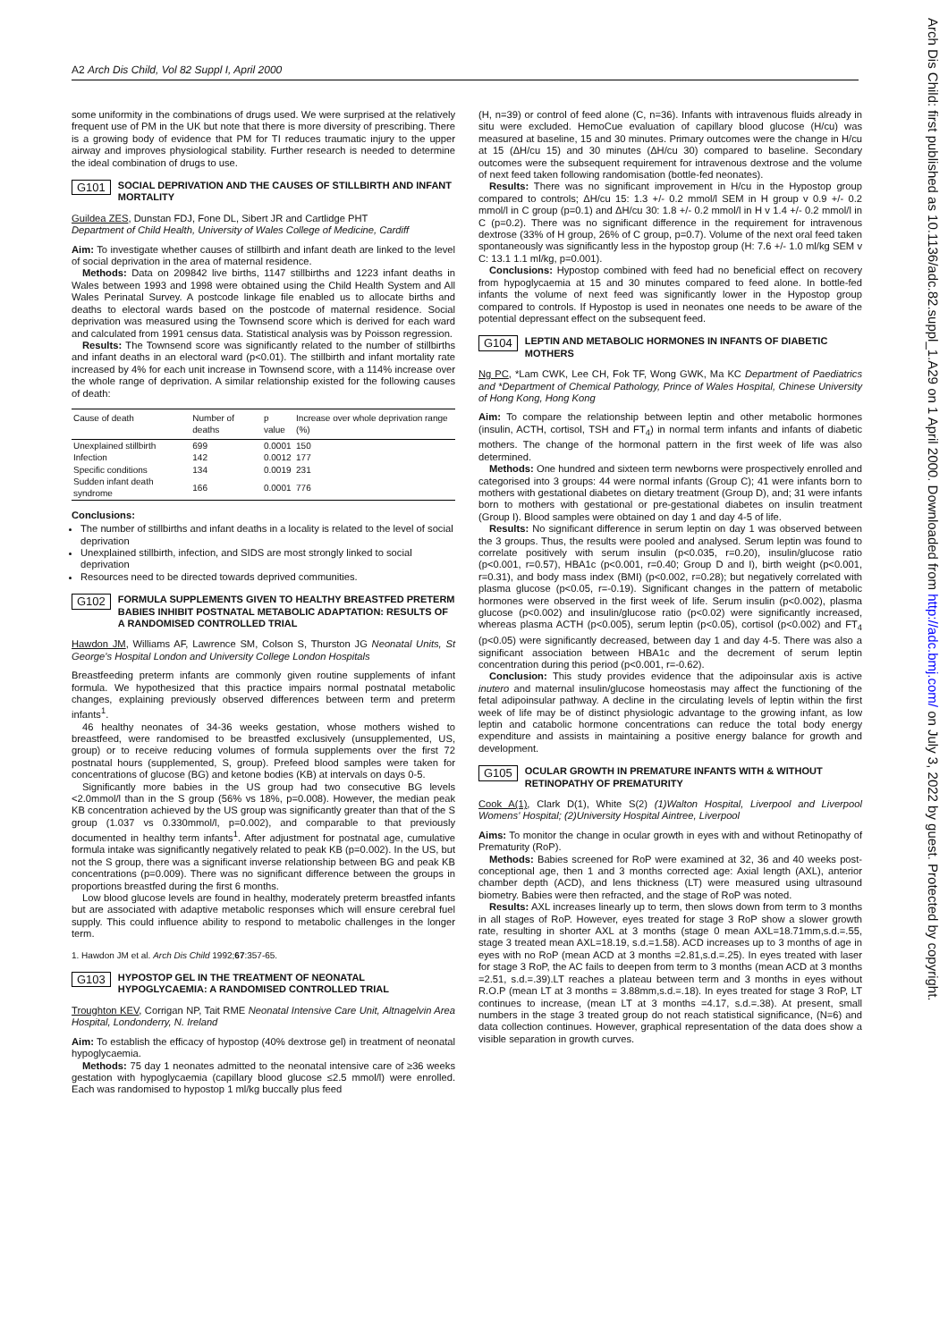A2 Arch Dis Child, Vol 82 Suppl I, April 2000
Arch Dis Child: first published as 10.1136/adc.82.suppl_1.A29 on 1 April 2000. Downloaded from http://adc.bmj.com/ on July 3, 2022 by guest. Protected by copyright.
some uniformity in the combinations of drugs used. We were surprised at the relatively frequent use of PM in the UK but note that there is more diversity of prescribing. There is a growing body of evidence that PM for TI reduces traumatic injury to the upper airway and improves physiological stability. Further research is needed to determine the ideal combination of drugs to use.
G101 SOCIAL DEPRIVATION AND THE CAUSES OF STILLBIRTH AND INFANT MORTALITY
Guildea ZES, Dunstan FDJ, Fone DL, Sibert JR and Cartlidge PHT
Department of Child Health, University of Wales College of Medicine, Cardiff
Aim: To investigate whether causes of stillbirth and infant death are linked to the level of social deprivation in the area of maternal residence.
Methods: Data on 209842 live births, 1147 stillbirths and 1223 infant deaths in Wales between 1993 and 1998 were obtained using the Child Health System and All Wales Perinatal Survey. A postcode linkage file enabled us to allocate births and deaths to electoral wards based on the postcode of maternal residence. Social deprivation was measured using the Townsend score which is derived for each ward and calculated from 1991 census data. Statistical analysis was by Poisson regression.
Results: The Townsend score was significantly related to the number of stillbirths and infant deaths in an electoral ward (p<0.01). The stillbirth and infant mortality rate increased by 4% for each unit increase in Townsend score, with a 114% increase over the whole range of deprivation. A similar relationship existed for the following causes of death:
| Cause of death | Number of deaths | p value | Increase over whole deprivation range (%) |
| --- | --- | --- | --- |
| Unexplained stillbirth | 699 | 0.0001 | 150 |
| Infection | 142 | 0.0012 | 177 |
| Specific conditions | 134 | 0.0019 | 231 |
| Sudden infant death syndrome | 166 | 0.0001 | 776 |
Conclusions:
The number of stillbirths and infant deaths in a locality is related to the level of social deprivation
Unexplained stillbirth, infection, and SIDS are most strongly linked to social deprivation
Resources need to be directed towards deprived communities.
G102 FORMULA SUPPLEMENTS GIVEN TO HEALTHY BREASTFED PRETERM BABIES INHIBIT POSTNATAL METABOLIC ADAPTATION: RESULTS OF A RANDOMISED CONTROLLED TRIAL
Hawdon JM, Williams AF, Lawrence SM, Colson S, Thurston JG Neonatal Units, St George's Hospital London and University College London Hospitals
Breastfeeding preterm infants are commonly given routine supplements of infant formula. We hypothesized that this practice impairs normal postnatal metabolic changes, explaining previously observed differences between term and preterm infants<sup>1</sup>.
46 healthy neonates of 34-36 weeks gestation, whose mothers wished to breastfeed, were randomised to be breastfed exclusively (unsupplemented, US, group) or to receive reducing volumes of formula supplements over the first 72 postnatal hours (supplemented, S, group). Prefeed blood samples were taken for concentrations of glucose (BG) and ketone bodies (KB) at intervals on days 0-5.
Significantly more babies in the US group had two consecutive BG levels <2.0mmol/l than in the S group (56% vs 18%, p=0.008). However, the median peak KB concentration achieved by the US group was significantly greater than that of the S group (1.037 vs 0.330mmol/l, p=0.002), and comparable to that previously documented in healthy term infants<sup>1</sup>. After adjustment for postnatal age, cumulative formula intake was significantly negatively related to peak KB (p=0.002). In the US, but not the S group, there was a significant inverse relationship between BG and peak KB concentrations (p=0.009). There was no significant difference between the groups in proportions breastfed during the first 6 months.
Low blood glucose levels are found in healthy, moderately preterm breastfed infants but are associated with adaptive metabolic responses which will ensure cerebral fuel supply. This could influence ability to respond to metabolic challenges in the longer term.
1. Hawdon JM et al. Arch Dis Child 1992;67:357-65.
G103 HYPOSTOP GEL IN THE TREATMENT OF NEONATAL HYPOGLYCAEMIA: A RANDOMISED CONTROLLED TRIAL
Troughton KEV, Corrigan NP, Tait RME Neonatal Intensive Care Unit, Altnagelvin Area Hospital, Londonderry, N. Ireland
Aim: To establish the efficacy of hypostop (40% dextrose gel) in treatment of neonatal hypoglycaemia.
Methods: 75 day 1 neonates admitted to the neonatal intensive care of ≥36 weeks gestation with hypoglycaemia (capillary blood glucose ≤2.5 mmol/l) were enrolled. Each was randomised to hypostop 1 ml/kg buccally plus feed
(H, n=39) or control of feed alone (C, n=36). Infants with intravenous fluids already in situ were excluded. HemoCue evaluation of capillary blood glucose (H/cu) was measured at baseline, 15 and 30 minutes. Primary outcomes were the change in H/cu at 15 (ΔH/cu 15) and 30 minutes (ΔH/cu 30) compared to baseline. Secondary outcomes were the subsequent requirement for intravenous dextrose and the volume of next feed taken following randomisation (bottle-fed neonates).
Results: There was no significant improvement in H/cu in the Hypostop group compared to controls; ΔH/cu 15: 1.3 +/- 0.2 mmol/l SEM in H group v 0.9 +/- 0.2 mmol/l in C group (p=0.1) and ΔH/cu 30: 1.8 +/- 0.2 mmol/l in H v 1.4 +/- 0.2 mmol/l in C (p=0.2). There was no significant difference in the requirement for intravenous dextrose (33% of H group, 26% of C group, p=0.7). Volume of the next oral feed taken spontaneously was significantly less in the hypostop group (H: 7.6 +/- 1.0 ml/kg SEM v C: 13.1 1.1 ml/kg, p=0.001).
Conclusions: Hypostop combined with feed had no beneficial effect on recovery from hypoglycaemia at 15 and 30 minutes compared to feed alone. In bottle-fed infants the volume of next feed was significantly lower in the Hypostop group compared to controls. If Hypostop is used in neonates one needs to be aware of the potential depressant effect on the subsequent feed.
G104 LEPTIN AND METABOLIC HORMONES IN INFANTS OF DIABETIC MOTHERS
Ng PC, *Lam CWK, Lee CH, Fok TF, Wong GWK, Ma KC Department of Paediatrics and *Department of Chemical Pathology, Prince of Wales Hospital, Chinese University of Hong Kong, Hong Kong
Aim: To compare the relationship between leptin and other metabolic hormones (insulin, ACTH, cortisol, TSH and FT<sub>4</sub>) in normal term infants and infants of diabetic mothers. The change of the hormonal pattern in the first week of life was also determined.
Methods: One hundred and sixteen term newborns were prospectively enrolled and categorised into 3 groups: 44 were normal infants (Group C); 41 were infants born to mothers with gestational diabetes on dietary treatment (Group D), and; 31 were infants born to mothers with gestational or pre-gestational diabetes on insulin treatment (Group I). Blood samples were obtained on day 1 and day 4-5 of life.
Results: No significant difference in serum leptin on day 1 was observed between the 3 groups. Thus, the results were pooled and analysed. Serum leptin was found to correlate positively with serum insulin (p<0.035, r=0.20), insulin/glucose ratio (p<0.001, r=0.57), HBA1c (p<0.001, r=0.40; Group D and I), birth weight (p<0.001, r=0.31), and body mass index (BMI) (p<0.002, r=0.28); but negatively correlated with plasma glucose (p<0.05, r=-0.19). Significant changes in the pattern of metabolic hormones were observed in the first week of life. Serum insulin (p<0.002), plasma glucose (p<0.002) and insulin/glucose ratio (p<0.02) were significantly increased, whereas plasma ACTH (p<0.005), serum leptin (p<0.05), cortisol (p<0.002) and FT<sub>4</sub> (p<0.05) were significantly decreased, between day 1 and day 4-5. There was also a significant association between HBA1c and the decrement of serum leptin concentration during this period (p<0.001, r=-0.62).
Conclusion: This study provides evidence that the adipoinsular axis is active inutero and maternal insulin/glucose homeostasis may affect the functioning of the fetal adipoinsular pathway. A decline in the circulating levels of leptin within the first week of life may be of distinct physiologic advantage to the growing infant, as low leptin and catabolic hormone concentrations can reduce the total body energy expenditure and assists in maintaining a positive energy balance for growth and development.
G105 OCULAR GROWTH IN PREMATURE INFANTS WITH & WITHOUT RETINOPATHY OF PREMATURITY
Cook A(1), Clark D(1), White S(2) (1)Walton Hospital, Liverpool and Liverpool Womens' Hospital; (2)University Hospital Aintree, Liverpool
Aims: To monitor the change in ocular growth in eyes with and without Retinopathy of Prematurity (RoP).
Methods: Babies screened for RoP were examined at 32, 36 and 40 weeks post-conceptional age, then 1 and 3 months corrected age: Axial length (AXL), anterior chamber depth (ACD), and lens thickness (LT) were measured using ultrasound biometry. Babies were then refracted, and the stage of RoP was noted.
Results: AXL increases linearly up to term, then slows down from term to 3 months in all stages of RoP. However, eyes treated for stage 3 RoP show a slower growth rate, resulting in shorter AXL at 3 months (stage 0 mean AXL=18.71mm,s.d.=.55, stage 3 treated mean AXL=18.19, s.d.=1.58). ACD increases up to 3 months of age in eyes with no RoP (mean ACD at 3 months =2.81,s.d.=.25). In eyes treated with laser for stage 3 RoP, the AC fails to deepen from term to 3 months (mean ACD at 3 months =2.51, s.d.=.39).LT reaches a plateau between term and 3 months in eyes without R.O.P (mean LT at 3 months = 3.88mm,s.d.=.18). In eyes treated for stage 3 RoP, LT continues to increase, (mean LT at 3 months =4.17, s.d.=.38). At present, small numbers in the stage 3 treated group do not reach statistical significance, (N=6) and data collection continues. However, graphical representation of the data does show a visible separation in growth curves.